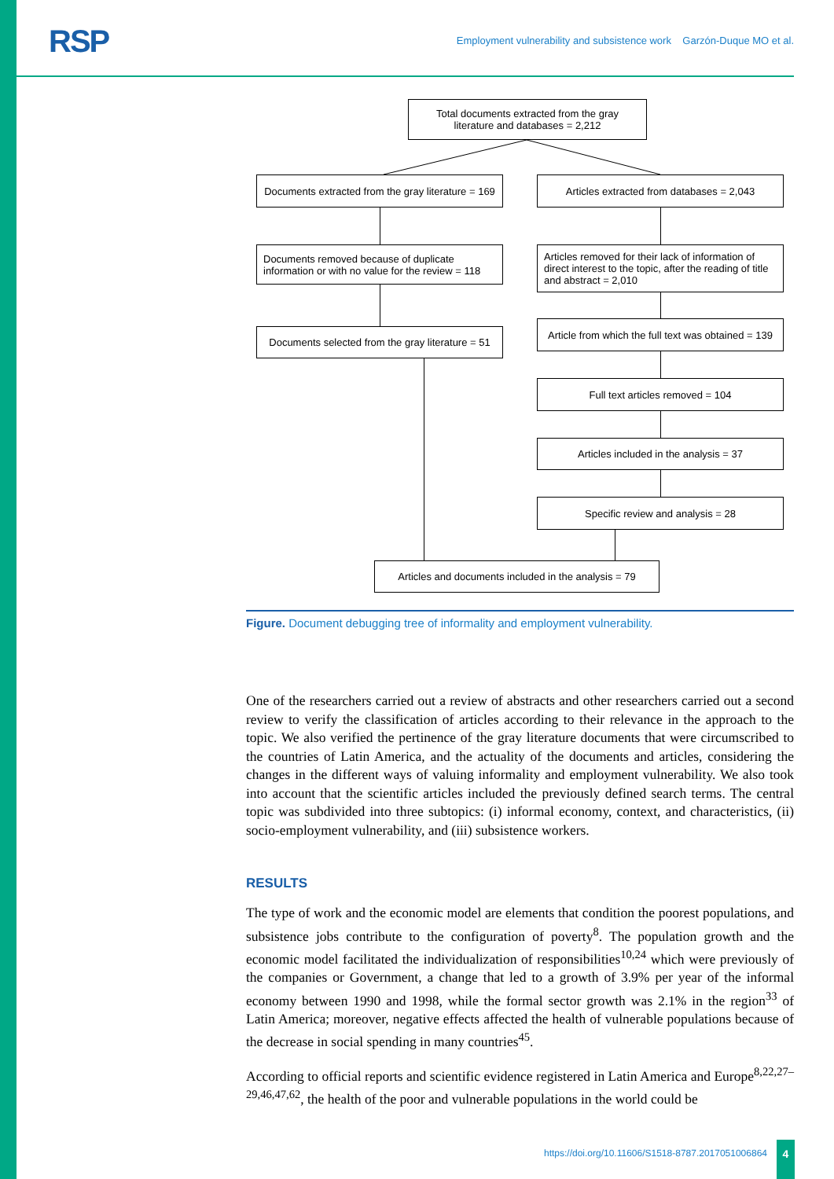RSP
Employment vulnerability and subsistence work Garzón-Duque MO et al.
Total documents extracted from the gray literature and databases = 2,212
Documents extracted from the gray literature = 169
Articles extracted from databases = 2,043
Documents removed because of duplicate information or with no value for the review = 118
Articles removed for their lack of information of direct interest to the topic, after the reading of title and abstract = 2,010
Article from which the full text was obtained = 139
Documents selected from the gray literature = 51
Full text articles removed = 104
Articles included in the analysis = 37
Specific review and analysis = 28
Articles and documents included in the analysis = 79
Figure. Document debugging tree of informality and employment vulnerability.
One of the researchers carried out a review of abstracts and other researchers carried out a second review to verify the classification of articles according to their relevance in the approach to the topic. We also verified the pertinence of the gray literature documents that were circumscribed to the countries of Latin America, and the actuality of the documents and articles, considering the changes in the different ways of valuing informality and employment vulnerability. We also took into account that the scientific articles included the previously defined search terms. The central topic was subdivided into three subtopics: (i) informal economy, context, and characteristics, (ii) socio-employment vulnerability, and (iii) subsistence workers.
RESULTS
The type of work and the economic model are elements that condition the poorest populations, and subsistence jobs contribute to the configuration of poverty<sup>8</sup>. The population growth and the economic model facilitated the individualization of responsibilities<sup>10,24</sup> which were previously of the companies or Government, a change that led to a growth of 3.9% per year of the informal economy between 1990 and 1998, while the formal sector growth was 2.1% in the region<sup>33</sup> of Latin America; moreover, negative effects affected the health of vulnerable populations because of the decrease in social spending in many countries<sup>45</sup>.
According to official reports and scientific evidence registered in Latin America and Europe<sup>8,22,27–29,46,47,62</sup>, the health of the poor and vulnerable populations in the world could be
https://doi.org/10.11606/S1518-8787.2017051006864
4